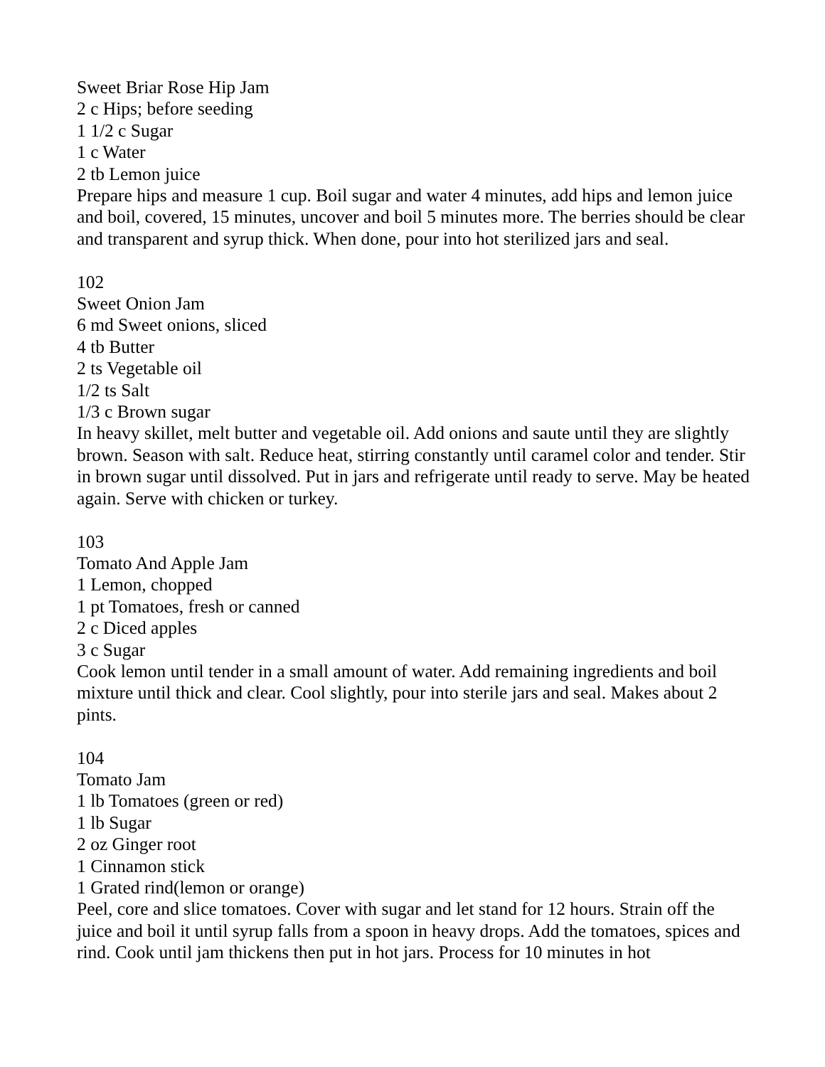Sweet Briar Rose Hip Jam
2 c Hips; before seeding
1 1/2 c Sugar
1 c Water
2 tb Lemon juice
Prepare hips and measure 1 cup. Boil sugar and water 4 minutes, add hips and lemon juice and boil, covered, 15 minutes, uncover and boil 5 minutes more. The berries should be clear and transparent and syrup thick. When done, pour into hot sterilized jars and seal.
102
Sweet Onion Jam
6 md Sweet onions, sliced
4 tb Butter
2 ts Vegetable oil
1/2 ts Salt
1/3 c Brown sugar
In heavy skillet, melt butter and vegetable oil. Add onions and saute until they are slightly brown. Season with salt. Reduce heat, stirring constantly until caramel color and tender. Stir in brown sugar until dissolved. Put in jars and refrigerate until ready to serve. May be heated again. Serve with chicken or turkey.
103
Tomato And Apple Jam
1 Lemon, chopped
1 pt Tomatoes, fresh or canned
2 c Diced apples
3 c Sugar
Cook lemon until tender in a small amount of water. Add remaining ingredients and boil mixture until thick and clear. Cool slightly, pour into sterile jars and seal. Makes about 2 pints.
104
Tomato Jam
1 lb Tomatoes (green or red)
1 lb Sugar
2 oz Ginger root
1 Cinnamon stick
1 Grated rind(lemon or orange)
Peel, core and slice tomatoes. Cover with sugar and let stand for 12 hours. Strain off the juice and boil it until syrup falls from a spoon in heavy drops. Add the tomatoes, spices and rind. Cook until jam thickens then put in hot jars. Process for 10 minutes in hot